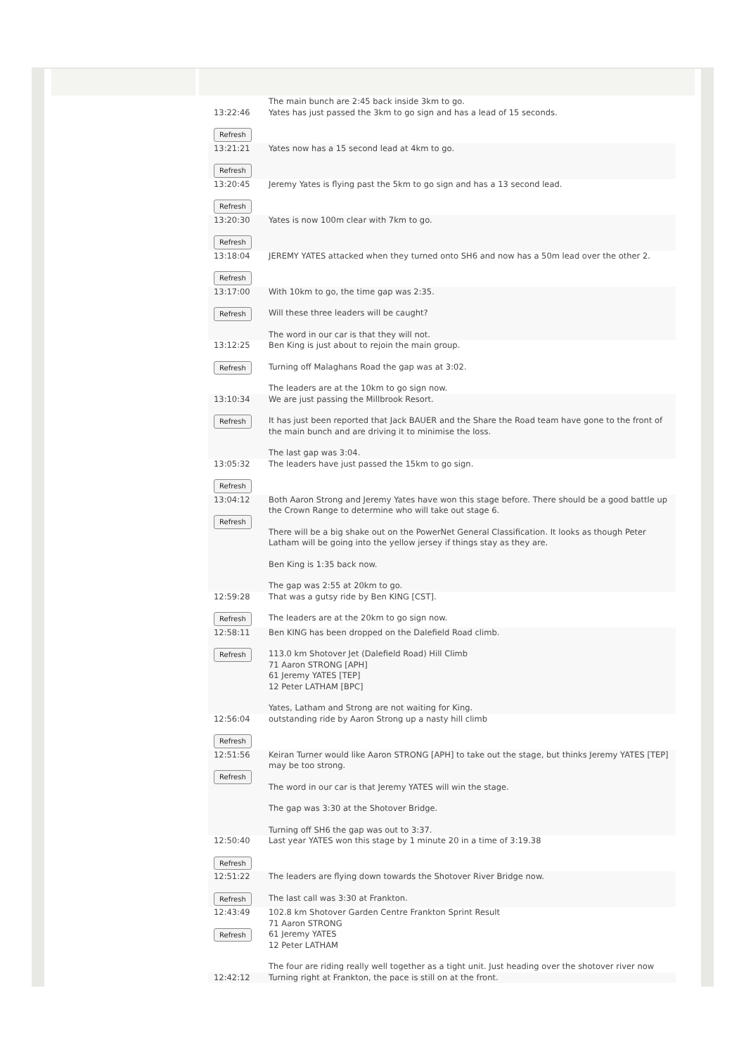| 13:22:46 Refresh | The main bunch are 2:45 back inside 3km to go. Yates has just passed the 3km to go sign and has a lead of 15 seconds. |
| 13:21:21 Refresh | Yates now has a 15 second lead at 4km to go. |
| 13:20:45 Refresh | Jeremy Yates is flying past the 5km to go sign and has a 13 second lead. |
| 13:20:30 Refresh | Yates is now 100m clear with 7km to go. |
| 13:18:04 Refresh | JEREMY YATES attacked when they turned onto SH6 and now has a 50m lead over the other 2. |
| 13:17:00 Refresh | With 10km to go, the time gap was 2:35. Will these three leaders will be caught? The word in our car is that they will not. |
| 13:12:25 Refresh | Ben King is just about to rejoin the main group. Turning off Malaghans Road the gap was at 3:02. The leaders are at the 10km to go sign now. |
| 13:10:34 Refresh | We are just passing the Millbrook Resort. It has just been reported that Jack BAUER and the Share the Road team have gone to the front of the main bunch and are driving it to minimise the loss. The last gap was 3:04. |
| 13:05:32 Refresh | The leaders have just passed the 15km to go sign. |
| 13:04:12 Refresh | Both Aaron Strong and Jeremy Yates have won this stage before. There should be a good battle up the Crown Range to determine who will take out stage 6. There will be a big shake out on the PowerNet General Classification. It looks as though Peter Latham will be going into the yellow jersey if things stay as they are. Ben King is 1:35 back now. The gap was 2:55 at 20km to go. |
| 12:59:28 Refresh | That was a gutsy ride by Ben KING [CST]. The leaders are at the 20km to go sign now. |
| 12:58:11 Refresh | Ben KING has been dropped on the Dalefield Road climb. 113.0 km Shotover Jet (Dalefield Road) Hill Climb 71 Aaron STRONG [APH] 61 Jeremy YATES [TEP] 12 Peter LATHAM [BPC] Yates, Latham and Strong are not waiting for King. |
| 12:56:04 Refresh | outstanding ride by Aaron Strong up a nasty hill climb |
| 12:51:56 Refresh | Keiran Turner would like Aaron STRONG [APH] to take out the stage, but thinks Jeremy YATES [TEP] may be too strong. The word in our car is that Jeremy YATES will win the stage. The gap was 3:30 at the Shotover Bridge. Turning off SH6 the gap was out to 3:37. |
| 12:50:40 Refresh | Last year YATES won this stage by 1 minute 20 in a time of 3:19.38 |
| 12:51:22 Refresh | The leaders are flying down towards the Shotover River Bridge now. The last call was 3:30 at Frankton. |
| 12:43:49 Refresh | 102.8 km Shotover Garden Centre Frankton Sprint Result 71 Aaron STRONG 61 Jeremy YATES 12 Peter LATHAM The four are riding really well together as a tight unit. Just heading over the shotover river now |
| 12:42:12 | Turning right at Frankton, the pace is still on at the front. |